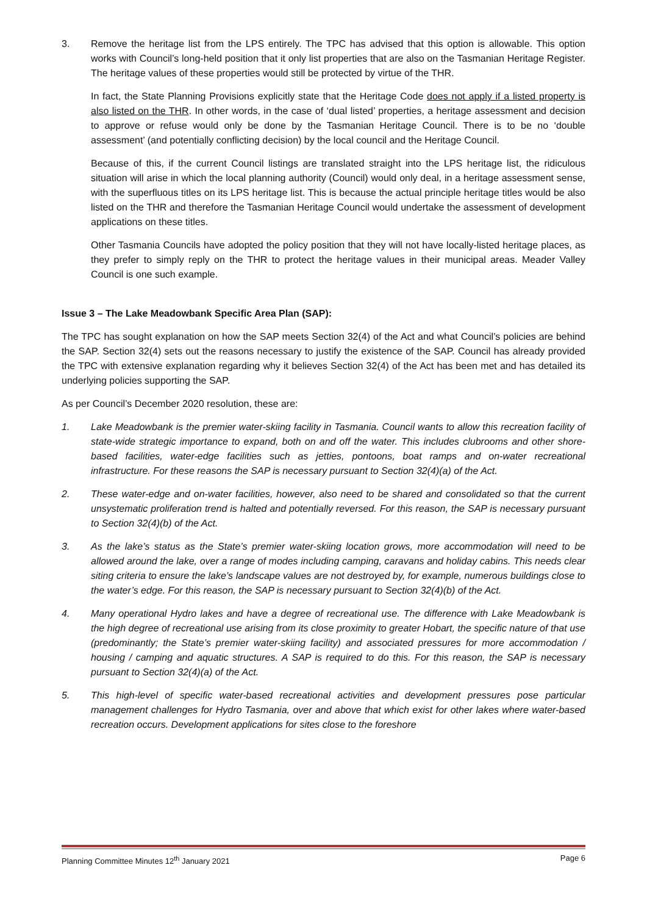3. Remove the heritage list from the LPS entirely. The TPC has advised that this option is allowable. This option works with Council’s long-held position that it only list properties that are also on the Tasmanian Heritage Register. The heritage values of these properties would still be protected by virtue of the THR.
In fact, the State Planning Provisions explicitly state that the Heritage Code does not apply if a listed property is also listed on the THR. In other words, in the case of ‘dual listed’ properties, a heritage assessment and decision to approve or refuse would only be done by the Tasmanian Heritage Council. There is to be no ‘double assessment’ (and potentially conflicting decision) by the local council and the Heritage Council.
Because of this, if the current Council listings are translated straight into the LPS heritage list, the ridiculous situation will arise in which the local planning authority (Council) would only deal, in a heritage assessment sense, with the superfluous titles on its LPS heritage list. This is because the actual principle heritage titles would be also listed on the THR and therefore the Tasmanian Heritage Council would undertake the assessment of development applications on these titles.
Other Tasmania Councils have adopted the policy position that they will not have locally-listed heritage places, as they prefer to simply reply on the THR to protect the heritage values in their municipal areas. Meader Valley Council is one such example.
Issue 3 – The Lake Meadowbank Specific Area Plan (SAP):
The TPC has sought explanation on how the SAP meets Section 32(4) of the Act and what Council’s policies are behind the SAP. Section 32(4) sets out the reasons necessary to justify the existence of the SAP. Council has already provided the TPC with extensive explanation regarding why it believes Section 32(4) of the Act has been met and has detailed its underlying policies supporting the SAP.
As per Council’s December 2020 resolution, these are:
1. Lake Meadowbank is the premier water-skiing facility in Tasmania. Council wants to allow this recreation facility of state-wide strategic importance to expand, both on and off the water. This includes clubrooms and other shore-based facilities, water-edge facilities such as jetties, pontoons, boat ramps and on-water recreational infrastructure. For these reasons the SAP is necessary pursuant to Section 32(4)(a) of the Act.
2. These water-edge and on-water facilities, however, also need to be shared and consolidated so that the current unsystematic proliferation trend is halted and potentially reversed. For this reason, the SAP is necessary pursuant to Section 32(4)(b) of the Act.
3. As the lake’s status as the State’s premier water-skiing location grows, more accommodation will need to be allowed around the lake, over a range of modes including camping, caravans and holiday cabins. This needs clear siting criteria to ensure the lake’s landscape values are not destroyed by, for example, numerous buildings close to the water’s edge. For this reason, the SAP is necessary pursuant to Section 32(4)(b) of the Act.
4. Many operational Hydro lakes and have a degree of recreational use. The difference with Lake Meadowbank is the high degree of recreational use arising from its close proximity to greater Hobart, the specific nature of that use (predominantly; the State’s premier water-skiing facility) and associated pressures for more accommodation / housing / camping and aquatic structures. A SAP is required to do this. For this reason, the SAP is necessary pursuant to Section 32(4)(a) of the Act.
5. This high-level of specific water-based recreational activities and development pressures pose particular management challenges for Hydro Tasmania, over and above that which exist for other lakes where water-based recreation occurs. Development applications for sites close to the foreshore
Planning Committee Minutes 12<sup>th</sup> January 2021 Page 6